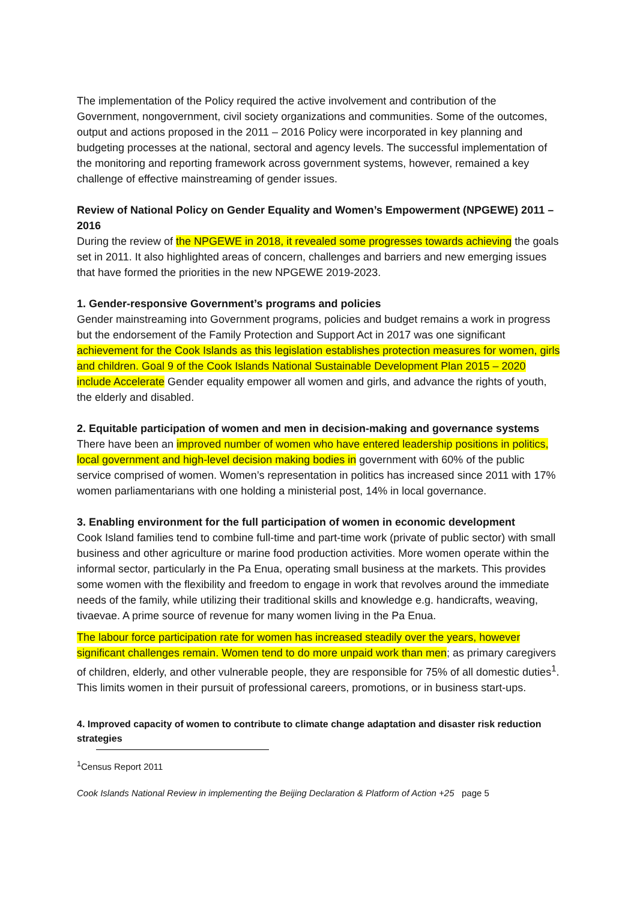The implementation of the Policy required the active involvement and contribution of the Government, nongovernment, civil society organizations and communities. Some of the outcomes, output and actions proposed in the 2011 – 2016 Policy were incorporated in key planning and budgeting processes at the national, sectoral and agency levels. The successful implementation of the monitoring and reporting framework across government systems, however, remained a key challenge of effective mainstreaming of gender issues.
Review of National Policy on Gender Equality and Women’s Empowerment (NPGEWE) 2011 – 2016
During the review of the NPGEWE in 2018, it revealed some progresses towards achieving the goals set in 2011. It also highlighted areas of concern, challenges and barriers and new emerging issues that have formed the priorities in the new NPGEWE 2019-2023.
1. Gender-responsive Government’s programs and policies
Gender mainstreaming into Government programs, policies and budget remains a work in progress but the endorsement of the Family Protection and Support Act in 2017 was one significant achievement for the Cook Islands as this legislation establishes protection measures for women, girls and children. Goal 9 of the Cook Islands National Sustainable Development Plan 2015 – 2020 include Accelerate Gender equality empower all women and girls, and advance the rights of youth, the elderly and disabled.
2. Equitable participation of women and men in decision-making and governance systems
There have been an improved number of women who have entered leadership positions in politics, local government and high-level decision making bodies in government with 60% of the public service comprised of women. Women’s representation in politics has increased since 2011 with 17% women parliamentarians with one holding a ministerial post, 14% in local governance.
3. Enabling environment for the full participation of women in economic development
Cook Island families tend to combine full-time and part-time work (private of public sector) with small business and other agriculture or marine food production activities. More women operate within the informal sector, particularly in the Pa Enua, operating small business at the markets. This provides some women with the flexibility and freedom to engage in work that revolves around the immediate needs of the family, while utilizing their traditional skills and knowledge e.g. handicrafts, weaving, tivaevae. A prime source of revenue for many women living in the Pa Enua.
The labour force participation rate for women has increased steadily over the years, however significant challenges remain. Women tend to do more unpaid work than men; as primary caregivers of children, elderly, and other vulnerable people, they are responsible for 75% of all domestic duties<sup>1</sup>. This limits women in their pursuit of professional careers, promotions, or in business start-ups.
4. Improved capacity of women to contribute to climate change adaptation and disaster risk reduction strategies
<sup>1</sup> Census Report 2011
Cook Islands National Review in implementing the Beijing Declaration & Platform of Action +25 page 5